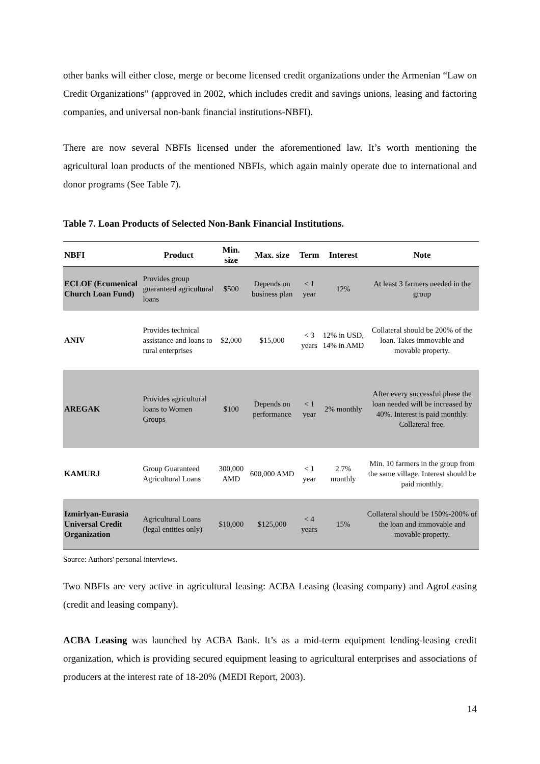other banks will either close, merge or become licensed credit organizations under the Armenian “Law on Credit Organizations” (approved in 2002, which includes credit and savings unions, leasing and factoring companies, and universal non-bank financial institutions-NBFI).
There are now several NBFIs licensed under the aforementioned law. It’s worth mentioning the agricultural loan products of the mentioned NBFIs, which again mainly operate due to international and donor programs (See Table 7).
Table 7. Loan Products of Selected Non-Bank Financial Institutions.
| NBFI | Product | Min. size | Max. size | Term | Interest | Note |
| --- | --- | --- | --- | --- | --- | --- |
| ECLOF (Ecumenical Church Loan Fund) | Provides group guaranteed agricultural loans | $500 | Depends on business plan | < 1 year | 12% | At least 3 farmers needed in the group |
| ANIV | Provides technical assistance and loans to rural enterprises | $2,000 | $15,000 | < 3 years | 12% in USD, 14% in AMD | Collateral should be 200% of the loan. Takes immovable and movable property. |
| AREGAK | Provides agricultural loans to Women Groups | $100 | Depends on performance | < 1 year | 2% monthly | After every successful phase the loan needed will be increased by 40%. Interest is paid monthly. Collateral free. |
| KAMURJ | Group Guaranteed Agricultural Loans | 300,000 AMD | 600,000 AMD | < 1 year | 2.7% monthly | Min. 10 farmers in the group from the same village. Interest should be paid monthly. |
| Izmirlyan-Eurasia Universal Credit Organization | Agricultural Loans (legal entities only) | $10,000 | $125,000 | < 4 years | 15% | Collateral should be 150%-200% of the loan and immovable and movable property. |
Source: Authors' personal interviews.
Two NBFIs are very active in agricultural leasing: ACBA Leasing (leasing company) and AgroLeasing (credit and leasing company).
ACBA Leasing was launched by ACBA Bank. It’s as a mid-term equipment lending-leasing credit organization, which is providing secured equipment leasing to agricultural enterprises and associations of producers at the interest rate of 18-20% (MEDI Report, 2003).
14